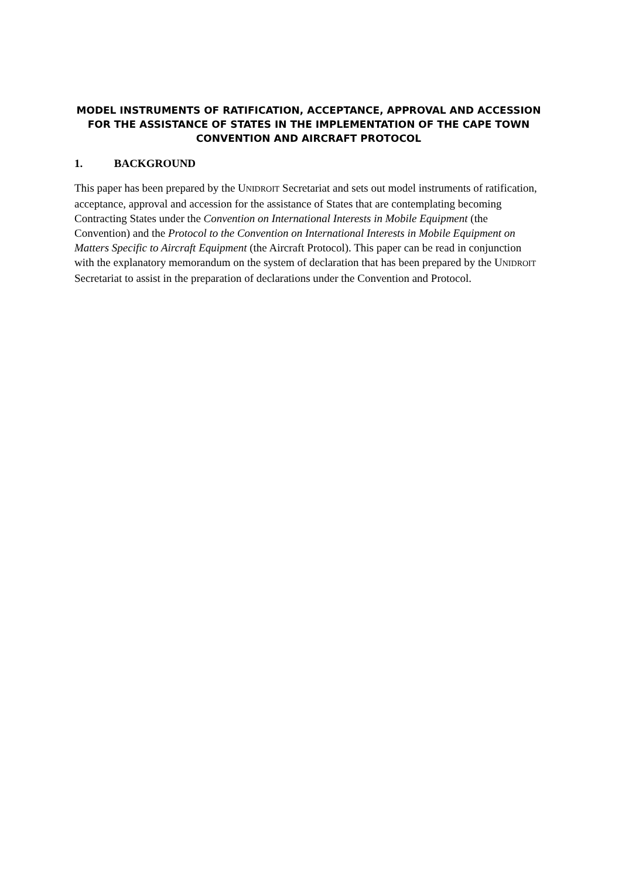MODEL INSTRUMENTS OF RATIFICATION, ACCEPTANCE, APPROVAL AND ACCESSION FOR THE ASSISTANCE OF STATES IN THE IMPLEMENTATION OF THE CAPE TOWN CONVENTION AND AIRCRAFT PROTOCOL
1. BACKGROUND
This paper has been prepared by the UNIDROIT Secretariat and sets out model instruments of ratification, acceptance, approval and accession for the assistance of States that are contemplating becoming Contracting States under the Convention on International Interests in Mobile Equipment (the Convention) and the Protocol to the Convention on International Interests in Mobile Equipment on Matters Specific to Aircraft Equipment (the Aircraft Protocol). This paper can be read in conjunction with the explanatory memorandum on the system of declaration that has been prepared by the UNIDROIT Secretariat to assist in the preparation of declarations under the Convention and Protocol.